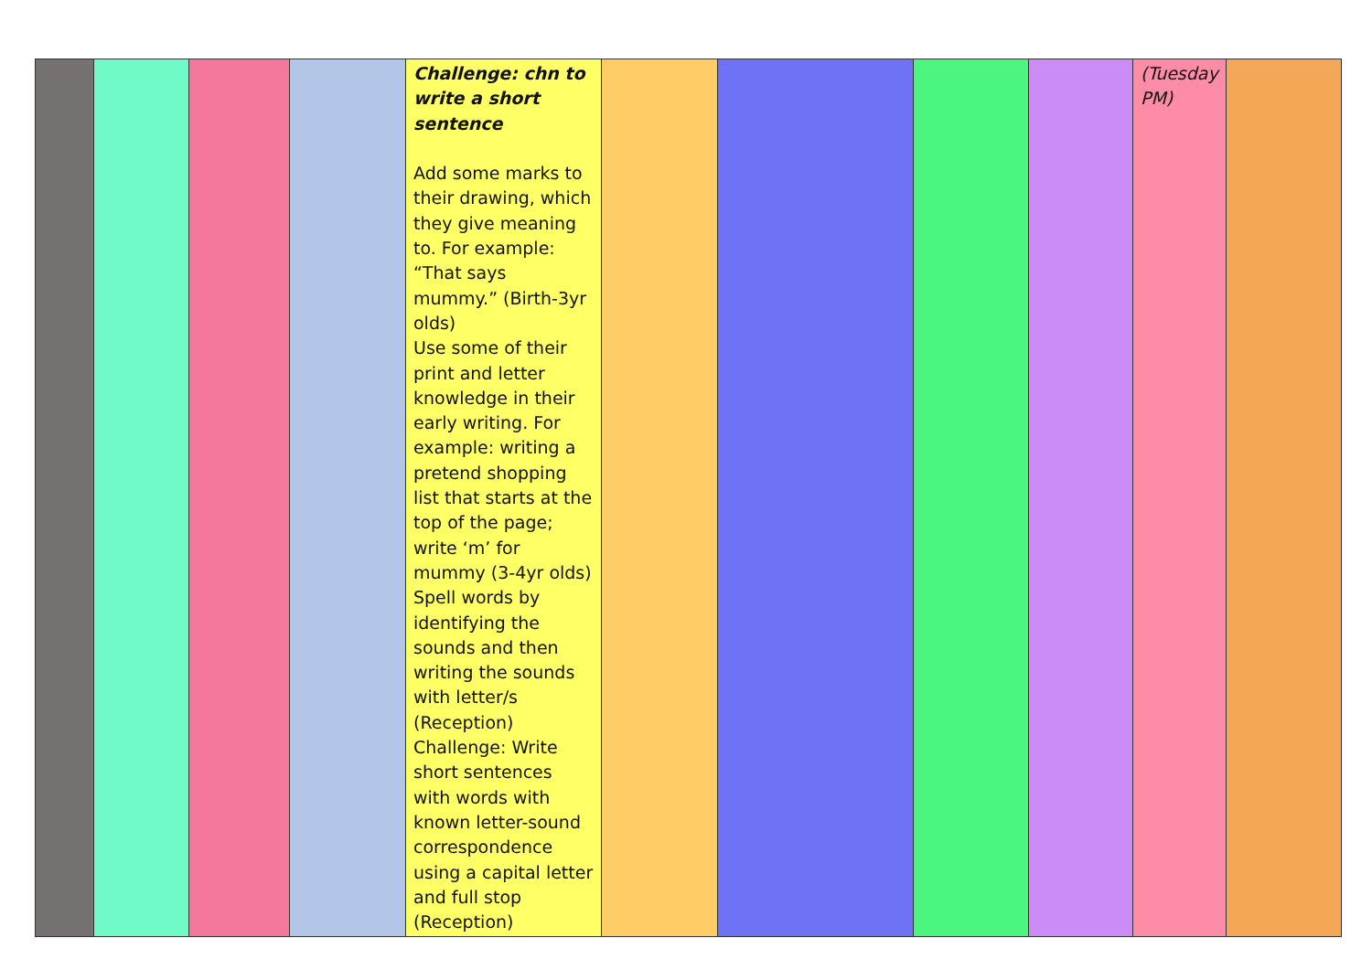| | | | | Challenge: chn to write a short sentence Add some marks to their drawing, which they give meaning to. For example: “That says mummy.” (Birth-3yr olds) Use some of their print and letter knowledge in their early writing. For example: writing a pretend shopping list that starts at the top of the page; write ‘m’ for mummy (3-4yr olds) Spell words by identifying the sounds and then writing the sounds with letter/s (Reception) Challenge: Write short sentences with words with known letter-sound correspondence using a capital letter and full stop (Reception) | | | | | (Tuesday PM) | |